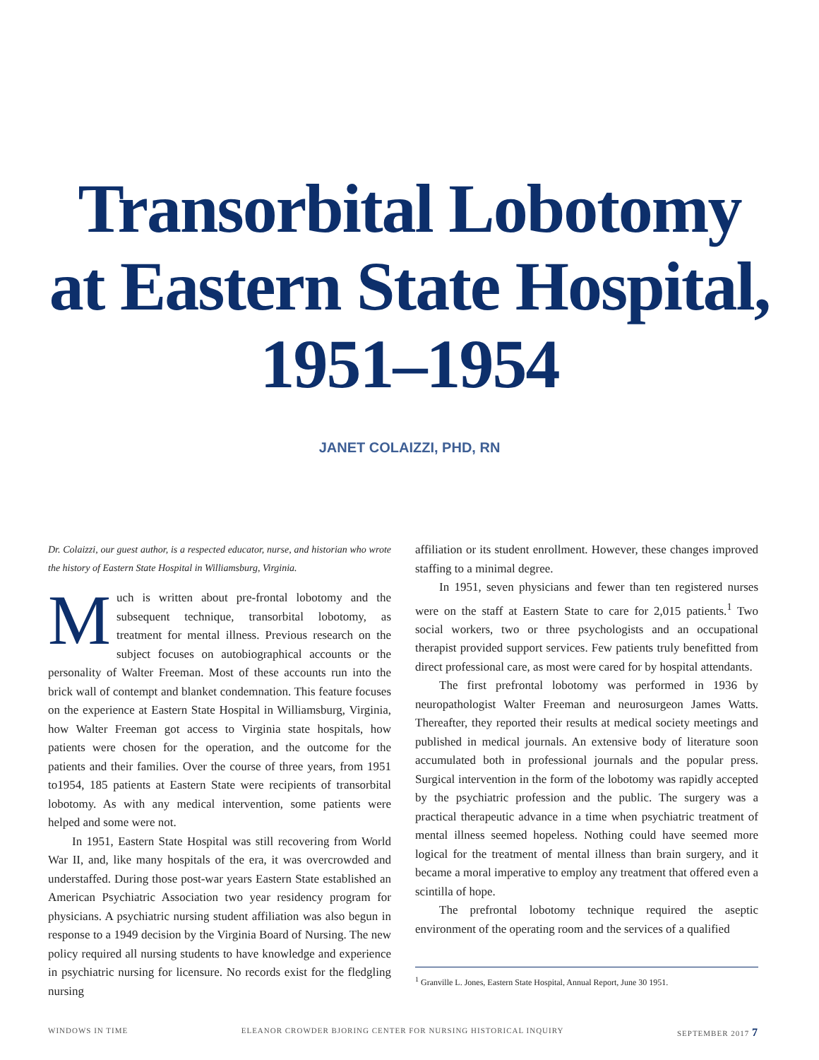Transorbital Lobotomy
at Eastern State Hospital,
1951–1954
JANET COLAIZZI, PHD, RN
Dr. Colaizzi, our guest author, is a respected educator, nurse, and historian who wrote the history of Eastern State Hospital in Williamsburg, Virginia.
Much is written about pre-frontal lobotomy and the subsequent technique, transorbital lobotomy, as treatment for mental illness. Previous research on the subject focuses on autobiographical accounts or the personality of Walter Freeman. Most of these accounts run into the brick wall of contempt and blanket condemnation. This feature focuses on the experience at Eastern State Hospital in Williamsburg, Virginia, how Walter Freeman got access to Virginia state hospitals, how patients were chosen for the operation, and the outcome for the patients and their families. Over the course of three years, from 1951 to1954, 185 patients at Eastern State were recipients of transorbital lobotomy. As with any medical intervention, some patients were helped and some were not.
In 1951, Eastern State Hospital was still recovering from World War II, and, like many hospitals of the era, it was overcrowded and understaffed. During those post-war years Eastern State established an American Psychiatric Association two year residency program for physicians. A psychiatric nursing student affiliation was also begun in response to a 1949 decision by the Virginia Board of Nursing. The new policy required all nursing students to have knowledge and experience in psychiatric nursing for licensure. No records exist for the fledgling nursing
affiliation or its student enrollment. However, these changes improved staffing to a minimal degree.
In 1951, seven physicians and fewer than ten registered nurses were on the staff at Eastern State to care for 2,015 patients.<sup>1</sup> Two social workers, two or three psychologists and an occupational therapist provided support services. Few patients truly benefitted from direct professional care, as most were cared for by hospital attendants.
The first prefrontal lobotomy was performed in 1936 by neuropathologist Walter Freeman and neurosurgeon James Watts. Thereafter, they reported their results at medical society meetings and published in medical journals. An extensive body of literature soon accumulated both in professional journals and the popular press. Surgical intervention in the form of the lobotomy was rapidly accepted by the psychiatric profession and the public. The surgery was a practical therapeutic advance in a time when psychiatric treatment of mental illness seemed hopeless. Nothing could have seemed more logical for the treatment of mental illness than brain surgery, and it became a moral imperative to employ any treatment that offered even a scintilla of hope.
The prefrontal lobotomy technique required the aseptic environment of the operating room and the services of a qualified
<sup>1</sup> Granville L. Jones, Eastern State Hospital, Annual Report, June 30 1951.
WINDOWS IN TIME ELEANOR CROWDER BJORING CENTER FOR NURSING HISTORICAL INQUIRY SEPTEMBER 2017 7